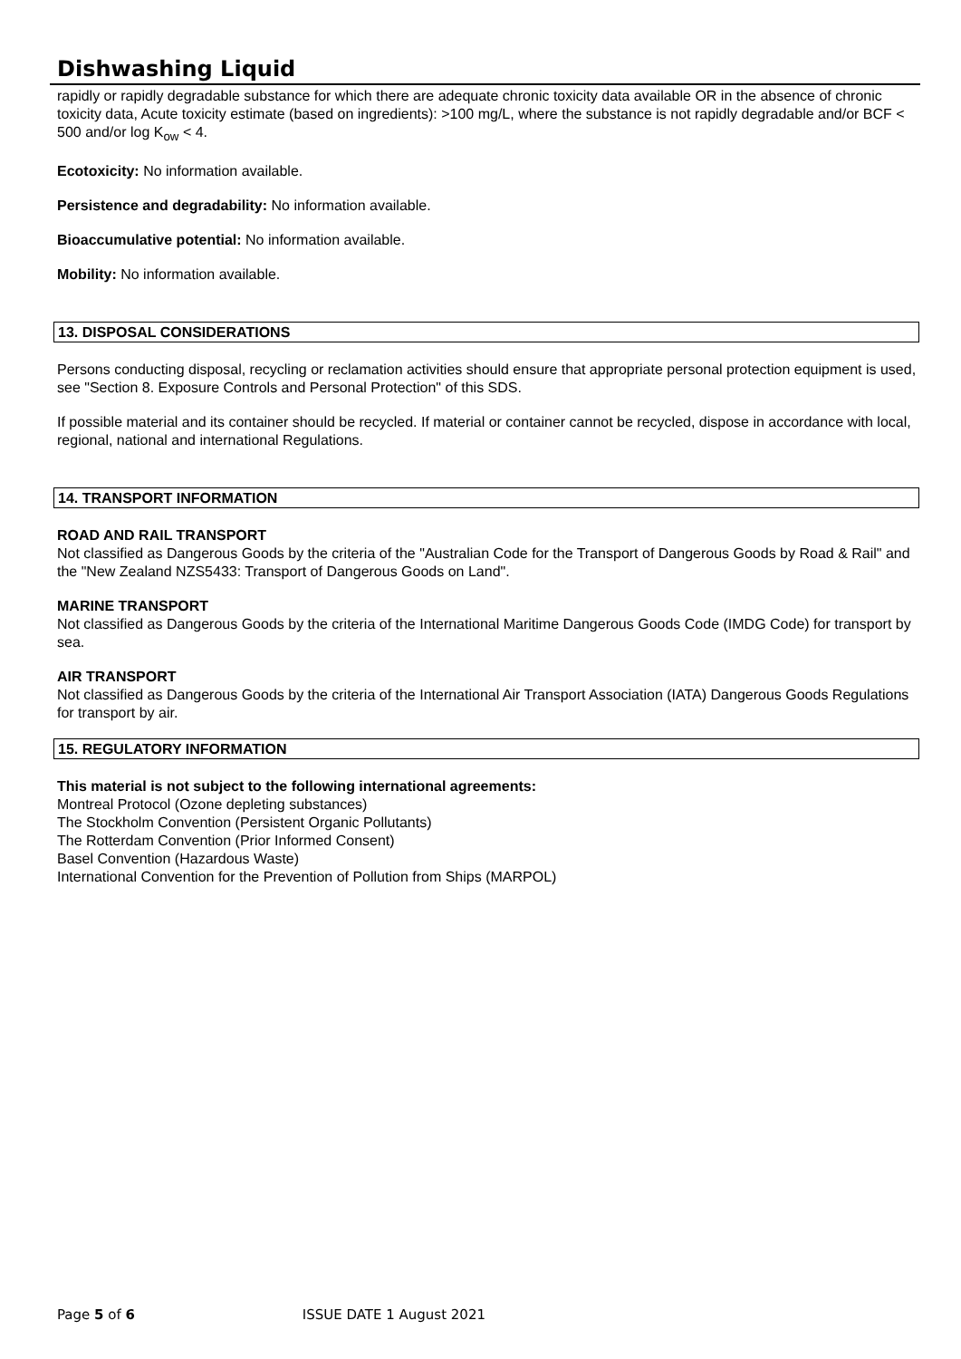Dishwashing Liquid
rapidly or rapidly degradable substance for which there are adequate chronic toxicity data available OR in the absence of chronic toxicity data, Acute toxicity estimate (based on ingredients): >100 mg/L, where the substance is not rapidly degradable and/or BCF < 500 and/or log K<sub>ow</sub> < 4.
Ecotoxicity: No information available.
Persistence and degradability: No information available.
Bioaccumulative potential: No information available.
Mobility: No information available.
13. DISPOSAL CONSIDERATIONS
Persons conducting disposal, recycling or reclamation activities should ensure that appropriate personal protection equipment is used, see "Section 8. Exposure Controls and Personal Protection" of this SDS.
If possible material and its container should be recycled. If material or container cannot be recycled, dispose in accordance with local, regional, national and international Regulations.
14. TRANSPORT INFORMATION
ROAD AND RAIL TRANSPORT
Not classified as Dangerous Goods by the criteria of the "Australian Code for the Transport of Dangerous Goods by Road & Rail" and the "New Zealand NZS5433: Transport of Dangerous Goods on Land".
MARINE TRANSPORT
Not classified as Dangerous Goods by the criteria of the International Maritime Dangerous Goods Code (IMDG Code) for transport by sea.
AIR TRANSPORT
Not classified as Dangerous Goods by the criteria of the International Air Transport Association (IATA) Dangerous Goods Regulations for transport by air.
15. REGULATORY INFORMATION
This material is not subject to the following international agreements:
Montreal Protocol (Ozone depleting substances)
The Stockholm Convention (Persistent Organic Pollutants)
The Rotterdam Convention (Prior Informed Consent)
Basel Convention (Hazardous Waste)
International Convention for the Prevention of Pollution from Ships (MARPOL)
Page 5 of 6 ISSUE DATE 1 August 2021